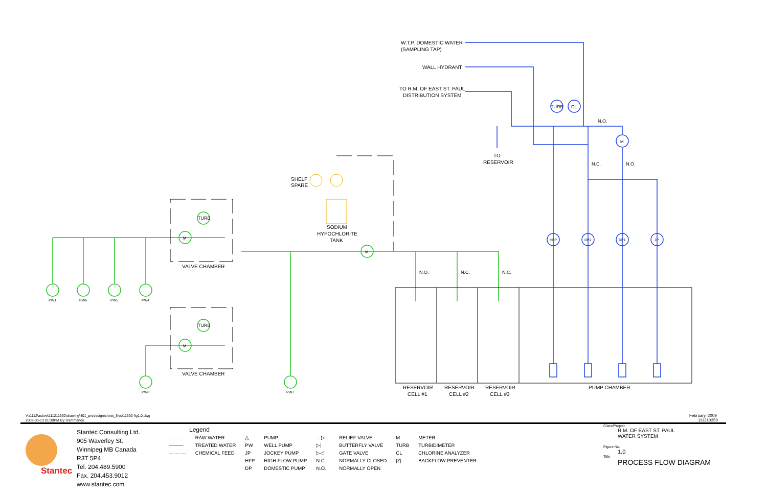W.T.P. DOMESTIC WATER
(SAMPLING TAP)
WALL HYDRANT
TO R.M. OF EAST ST. PAUL
DISTRIBUTION SYSTEM
TO
RESERVOIR
TURB
CL
M
N.O.
N.C.
N.O.
HFP
DP2
DP1
JP
SHELF
SPARE
SODIUM
HYPOCHLORITE
TANK
VALVE CHAMBER
VALVE CHAMBER
TURB
TURB
M
M
M
PW1
PW6
PW5
PW4
PW8
PW7
N.O.
N.C.
N.C.
RESERVOIR
CELL #1
RESERVOIR
CELL #2
RESERVOIR
CELL #3
PUMP CHAMBER
V:\1112\active\111211330\drawing\401_predesign\sheet_files\11330-fig1.0.dwg
2009-03-13 01:39PM By: lrammance
February, 2009
111210350
Stantec
Stantec Consulting Ltd.
905 Waverley St.
Winnipeg MB Canada
R3T 5P4
Tel. 204.489.5900
Fax. 204.453.9012
www.stantec.com
Legend
| — — — | RAW WATER | △ | PUMP | —▷— | RELIEF VALVE | M | METER |
| ——— | TREATED WATER | PW | WELL PUMP | ▷/ | BUTTERFLY VALVE | TURB | TURBIDIMETER |
| — — — | CHEMICAL FEED | JP | JOCKEY PUMP | ▷◁ | GATE VALVE | CL | CHLORINE ANALYZER |
| | | HFP | HIGH FLOW PUMP | N.C. | NORMALLY CLOSED | /Z/ | BACKFLOW PREVENTER |
| | | DP | DOMESTIC PUMP | N.O. | NORMALLY OPEN | | |
Client/Project
R.M. OF EAST ST. PAUL
WATER SYSTEM
Figure No.
1.0
Title
PROCESS FLOW DIAGRAM